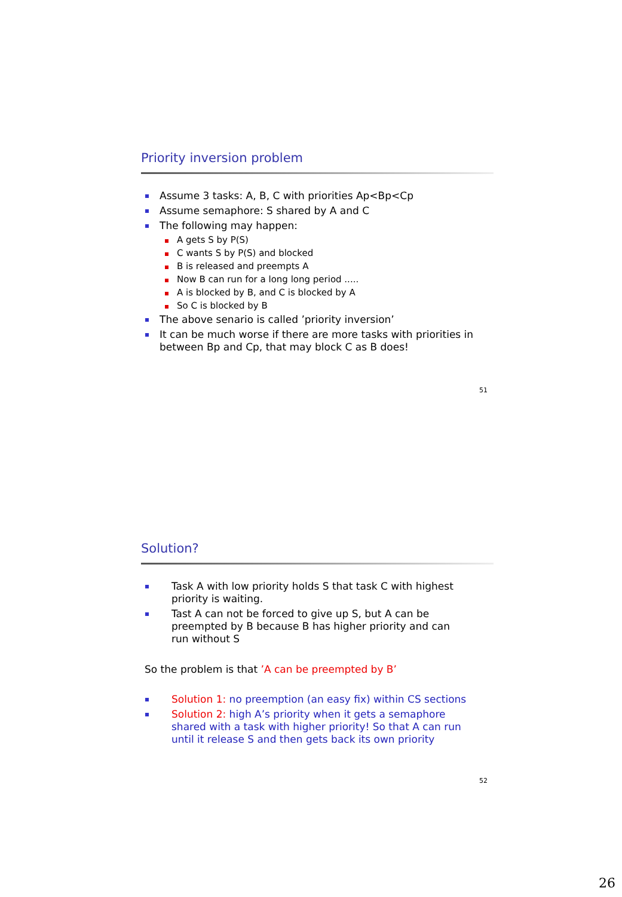Priority inversion problem
Assume 3 tasks: A, B, C with priorities Ap<Bp<Cp
Assume semaphore: S shared by A and C
The following may happen:
A gets S by P(S)
C wants S by P(S) and blocked
B is released and preempts A
Now B can run for a long long period .....
A is blocked by B, and C is blocked by A
So C is blocked by B
The above senario is called ’priority inversion’
It can be much worse if there are more tasks with priorities in between Bp and Cp, that may block C as B does!
51
Solution?
Task A with low priority holds S that task C with highest priority is waiting.
Tast A can not be forced to give up S, but A can be preempted by B because B has higher priority and can run without S
So the problem is that ’A can be preempted by B’
Solution 1: no preemption (an easy fix) within CS sections
Solution 2: high A’s priority when it gets a semaphore shared with a task with higher priority! So that A can run until it release S and then gets back its own priority
52
26